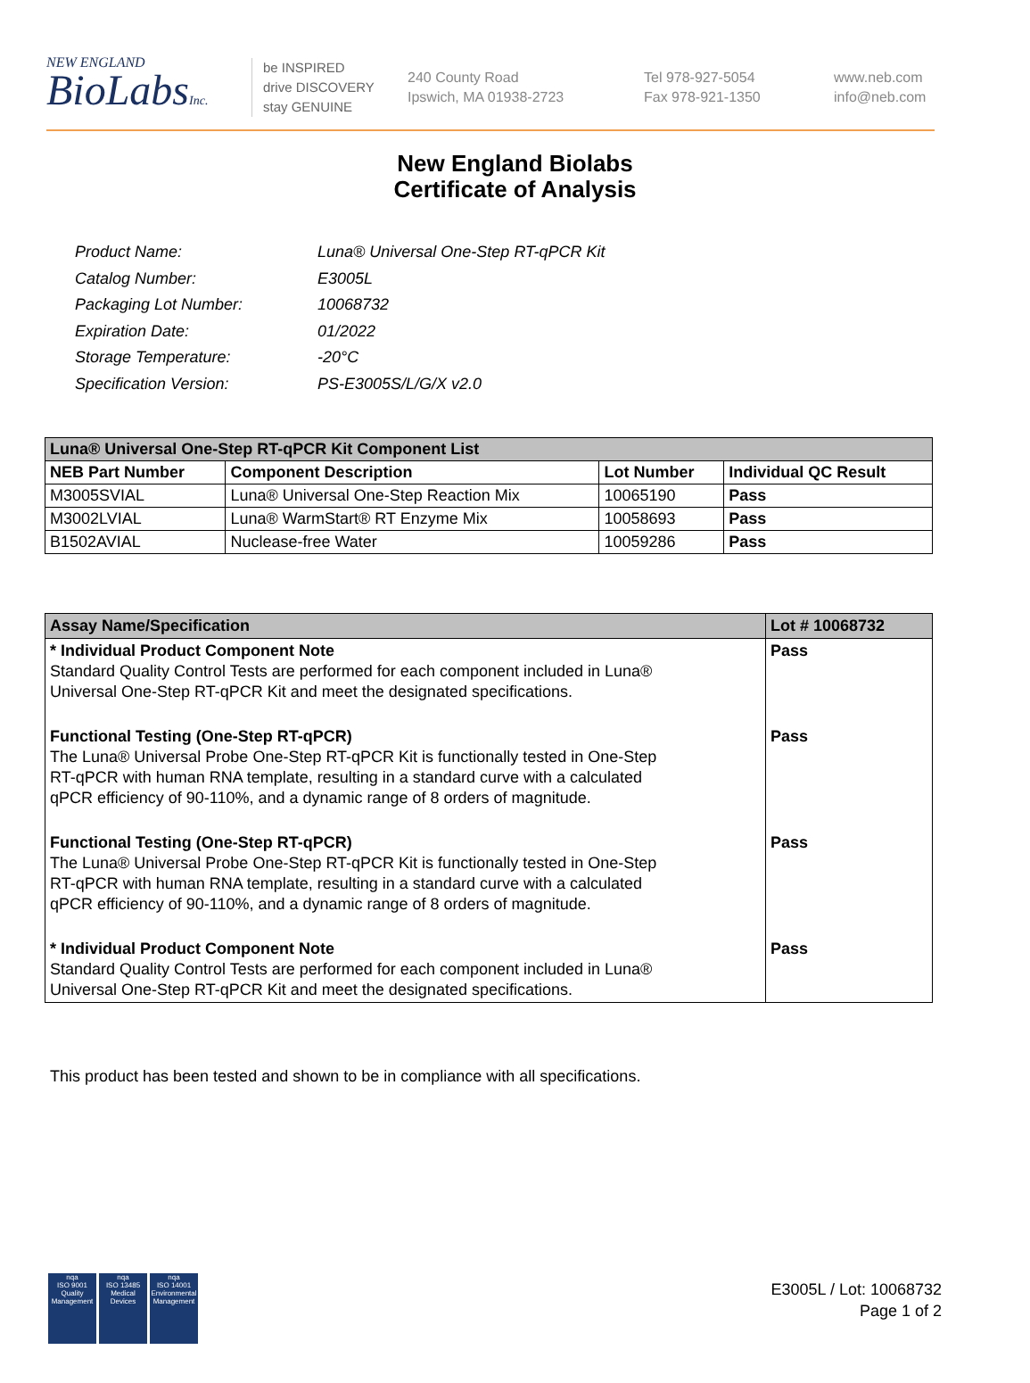NEW ENGLAND
BioLabsInc.
be INSPIRED
drive DISCOVERY
stay GENUINE
240 County Road
Ipswich, MA 01938-2723
Tel 978-927-5054
Fax 978-921-1350
www.neb.com
info@neb.com
New England Biolabs
Certificate of Analysis
| Product Name: | Luna® Universal One-Step RT-qPCR Kit |
| Catalog Number: | E3005L |
| Packaging Lot Number: | 10068732 |
| Expiration Date: | 01/2022 |
| Storage Temperature: | -20°C |
| Specification Version: | PS-E3005S/L/G/X v2.0 |
| Luna® Universal One-Step RT-qPCR Kit Component List | | | |
| --- | --- | --- | --- |
| NEB Part Number | Component Description | Lot Number | Individual QC Result |
| M3005SVIAL | Luna® Universal One-Step Reaction Mix | 10065190 | Pass |
| M3002LVIAL | Luna® WarmStart® RT Enzyme Mix | 10058693 | Pass |
| B1502AVIAL | Nuclease-free Water | 10059286 | Pass |
| Assay Name/Specification | Lot # 10068732 |
| --- | --- |
| * Individual Product Component Note Standard Quality Control Tests are performed for each component included in Luna® Universal One-Step RT-qPCR Kit and meet the designated specifications. | Pass |
| Functional Testing (One-Step RT-qPCR) The Luna® Universal Probe One-Step RT-qPCR Kit is functionally tested in One-Step RT-qPCR with human RNA template, resulting in a standard curve with a calculated qPCR efficiency of 90-110%, and a dynamic range of 8 orders of magnitude. | Pass |
| Functional Testing (One-Step RT-qPCR) The Luna® Universal Probe One-Step RT-qPCR Kit is functionally tested in One-Step RT-qPCR with human RNA template, resulting in a standard curve with a calculated qPCR efficiency of 90-110%, and a dynamic range of 8 orders of magnitude. | Pass |
| * Individual Product Component Note Standard Quality Control Tests are performed for each component included in Luna® Universal One-Step RT-qPCR Kit and meet the designated specifications. | Pass |
This product has been tested and shown to be in compliance with all specifications.
nqa
ISO 9001
Quality Management
nqa
ISO 13485
Medical Devices
nqa
ISO 14001
Environmental Management
E3005L / Lot: 10068732
Page 1 of 2